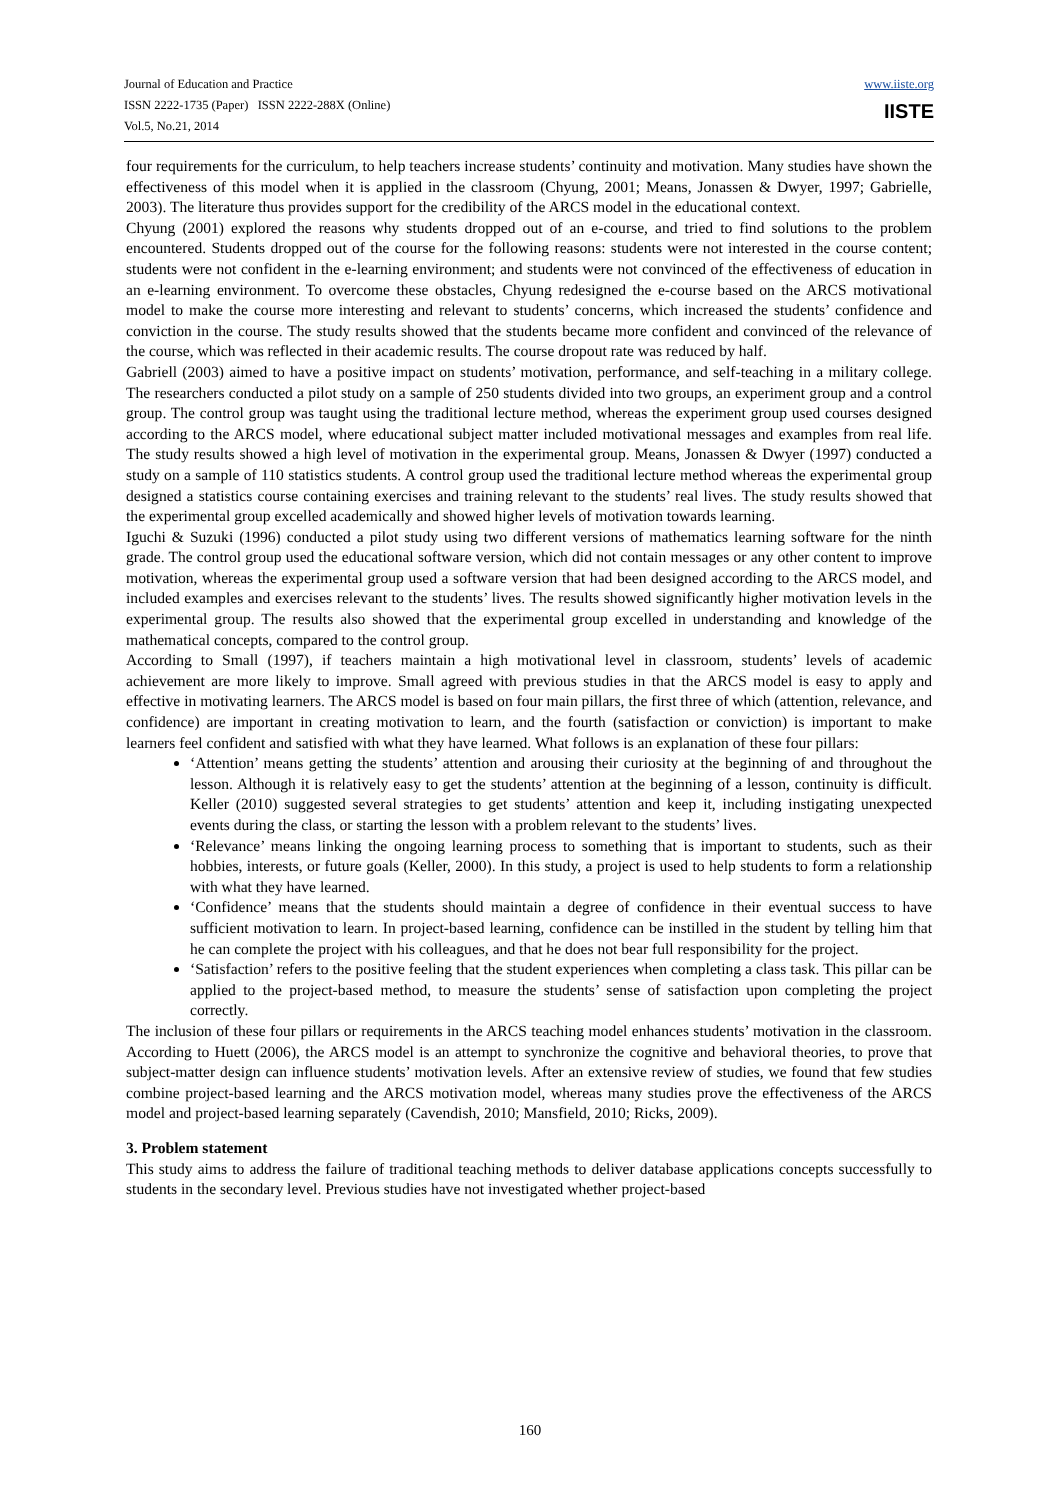Journal of Education and Practice
ISSN 2222-1735 (Paper) ISSN 2222-288X (Online)
Vol.5, No.21, 2014
www.iiste.org
IISTE
four requirements for the curriculum, to help teachers increase students’ continuity and motivation. Many studies have shown the effectiveness of this model when it is applied in the classroom (Chyung, 2001; Means, Jonassen & Dwyer, 1997; Gabrielle, 2003). The literature thus provides support for the credibility of the ARCS model in the educational context.
Chyung (2001) explored the reasons why students dropped out of an e-course, and tried to find solutions to the problem encountered. Students dropped out of the course for the following reasons: students were not interested in the course content; students were not confident in the e-learning environment; and students were not convinced of the effectiveness of education in an e-learning environment. To overcome these obstacles, Chyung redesigned the e-course based on the ARCS motivational model to make the course more interesting and relevant to students’ concerns, which increased the students’ confidence and conviction in the course. The study results showed that the students became more confident and convinced of the relevance of the course, which was reflected in their academic results. The course dropout rate was reduced by half.
Gabriell (2003) aimed to have a positive impact on students’ motivation, performance, and self-teaching in a military college. The researchers conducted a pilot study on a sample of 250 students divided into two groups, an experiment group and a control group. The control group was taught using the traditional lecture method, whereas the experiment group used courses designed according to the ARCS model, where educational subject matter included motivational messages and examples from real life. The study results showed a high level of motivation in the experimental group. Means, Jonassen & Dwyer (1997) conducted a study on a sample of 110 statistics students. A control group used the traditional lecture method whereas the experimental group designed a statistics course containing exercises and training relevant to the students’ real lives. The study results showed that the experimental group excelled academically and showed higher levels of motivation towards learning.
Iguchi & Suzuki (1996) conducted a pilot study using two different versions of mathematics learning software for the ninth grade. The control group used the educational software version, which did not contain messages or any other content to improve motivation, whereas the experimental group used a software version that had been designed according to the ARCS model, and included examples and exercises relevant to the students’ lives. The results showed significantly higher motivation levels in the experimental group. The results also showed that the experimental group excelled in understanding and knowledge of the mathematical concepts, compared to the control group.
According to Small (1997), if teachers maintain a high motivational level in classroom, students’ levels of academic achievement are more likely to improve. Small agreed with previous studies in that the ARCS model is easy to apply and effective in motivating learners. The ARCS model is based on four main pillars, the first three of which (attention, relevance, and confidence) are important in creating motivation to learn, and the fourth (satisfaction or conviction) is important to make learners feel confident and satisfied with what they have learned. What follows is an explanation of these four pillars:
‘Attention’ means getting the students’ attention and arousing their curiosity at the beginning of and throughout the lesson. Although it is relatively easy to get the students’ attention at the beginning of a lesson, continuity is difficult. Keller (2010) suggested several strategies to get students’ attention and keep it, including instigating unexpected events during the class, or starting the lesson with a problem relevant to the students’ lives.
‘Relevance’ means linking the ongoing learning process to something that is important to students, such as their hobbies, interests, or future goals (Keller, 2000). In this study, a project is used to help students to form a relationship with what they have learned.
‘Confidence’ means that the students should maintain a degree of confidence in their eventual success to have sufficient motivation to learn. In project-based learning, confidence can be instilled in the student by telling him that he can complete the project with his colleagues, and that he does not bear full responsibility for the project.
‘Satisfaction’ refers to the positive feeling that the student experiences when completing a class task. This pillar can be applied to the project-based method, to measure the students’ sense of satisfaction upon completing the project correctly.
The inclusion of these four pillars or requirements in the ARCS teaching model enhances students’ motivation in the classroom. According to Huett (2006), the ARCS model is an attempt to synchronize the cognitive and behavioral theories, to prove that subject-matter design can influence students’ motivation levels. After an extensive review of studies, we found that few studies combine project-based learning and the ARCS motivation model, whereas many studies prove the effectiveness of the ARCS model and project-based learning separately (Cavendish, 2010; Mansfield, 2010; Ricks, 2009).
3. Problem statement
This study aims to address the failure of traditional teaching methods to deliver database applications concepts successfully to students in the secondary level. Previous studies have not investigated whether project-based
160